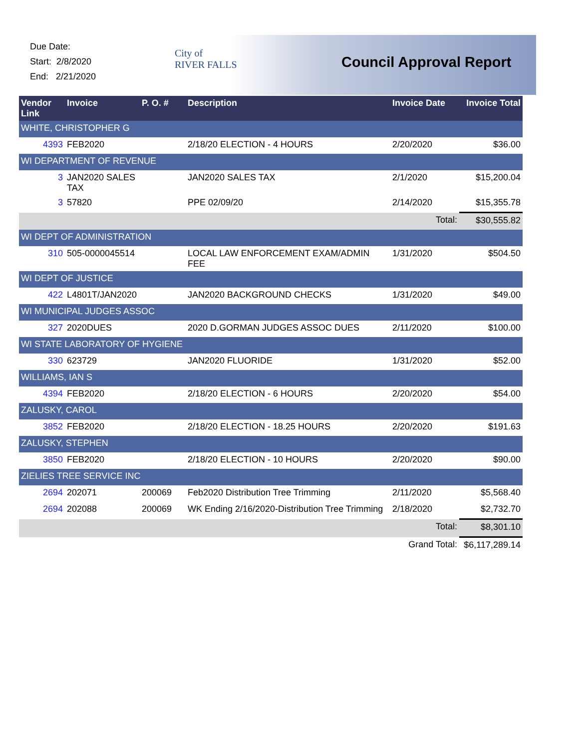Due Date:
Start: 2/8/2020
End: 2/21/2020
City of
RIVER FALLS
Council Approval Report
| Vendor Link | Invoice | P. O. # | Description | Invoice Date | Invoice Total |
| --- | --- | --- | --- | --- | --- |
| WHITE, CHRISTOPHER G | | | | | |
| 4393 | FEB2020 | | 2/18/20 ELECTION - 4 HOURS | 2/20/2020 | $36.00 |
| WI DEPARTMENT OF REVENUE | | | | | |
| 3 | JAN2020 SALES TAX | | JAN2020 SALES TAX | 2/1/2020 | $15,200.04 |
| 3 | 57820 | | PPE 02/09/20 | 2/14/2020 | $15,355.78 |
| | | | | Total: | $30,555.82 |
| WI DEPT OF ADMINISTRATION | | | | | |
| 310 | 505-0000045514 | | LOCAL LAW ENFORCEMENT EXAM/ADMIN FEE | 1/31/2020 | $504.50 |
| WI DEPT OF JUSTICE | | | | | |
| 422 | L4801T/JAN2020 | | JAN2020 BACKGROUND CHECKS | 1/31/2020 | $49.00 |
| WI MUNICIPAL JUDGES ASSOC | | | | | |
| 327 | 2020DUES | | 2020 D.GORMAN JUDGES ASSOC DUES | 2/11/2020 | $100.00 |
| WI STATE LABORATORY OF HYGIENE | | | | | |
| 330 | 623729 | | JAN2020 FLUORIDE | 1/31/2020 | $52.00 |
| WILLIAMS, IAN S | | | | | |
| 4394 | FEB2020 | | 2/18/20 ELECTION - 6 HOURS | 2/20/2020 | $54.00 |
| ZALUSKY, CAROL | | | | | |
| 3852 | FEB2020 | | 2/18/20 ELECTION - 18.25 HOURS | 2/20/2020 | $191.63 |
| ZALUSKY, STEPHEN | | | | | |
| 3850 | FEB2020 | | 2/18/20 ELECTION - 10 HOURS | 2/20/2020 | $90.00 |
| ZIELIES TREE SERVICE INC | | | | | |
| 2694 | 202071 | 200069 | Feb2020 Distribution Tree Trimming | 2/11/2020 | $5,568.40 |
| 2694 | 202088 | 200069 | WK Ending 2/16/2020-Distribution Tree Trimming | 2/18/2020 | $2,732.70 |
| | | | | Total: | $8,301.10 |
| | | | | Grand Total: | $6,117,289.14 |